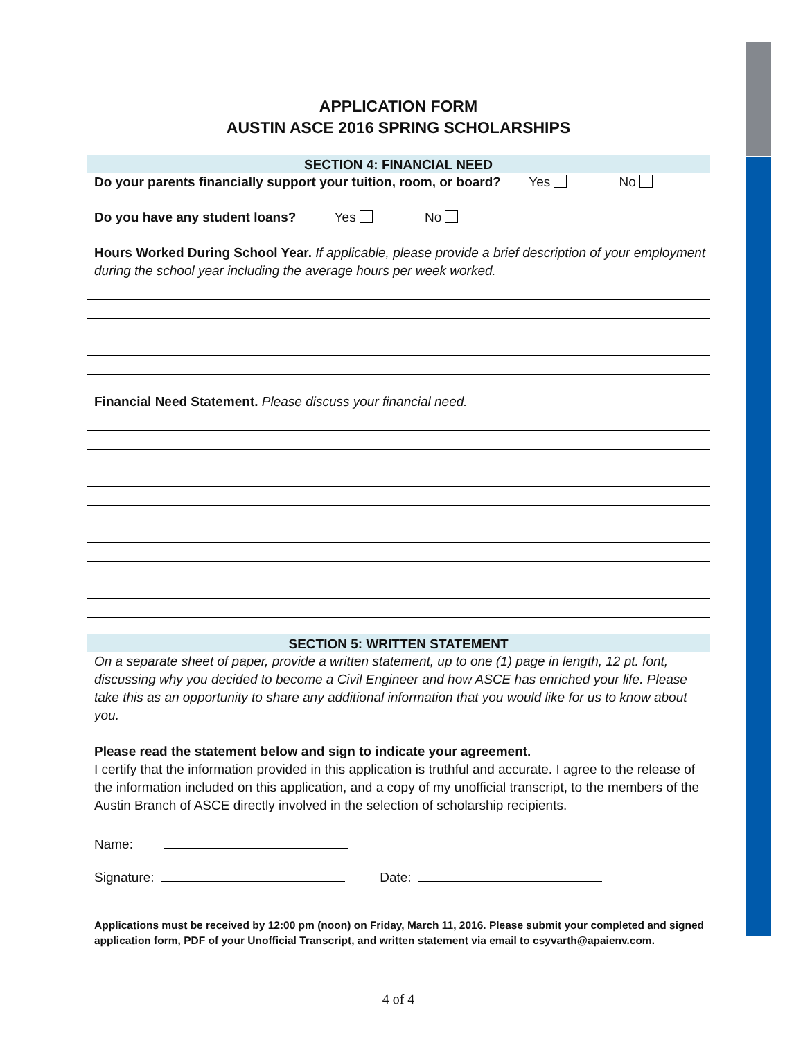APPLICATION FORM
AUSTIN ASCE 2016 SPRING SCHOLARSHIPS
SECTION 4: FINANCIAL NEED
Do your parents financially support your tuition, room, or board? Yes No
Do you have any student loans? Yes No
Hours Worked During School Year. If applicable, please provide a brief description of your employment during the school year including the average hours per week worked.
Financial Need Statement. Please discuss your financial need.
SECTION 5: WRITTEN STATEMENT
On a separate sheet of paper, provide a written statement, up to one (1) page in length, 12 pt. font, discussing why you decided to become a Civil Engineer and how ASCE has enriched your life. Please take this as an opportunity to share any additional information that you would like for us to know about you.
Please read the statement below and sign to indicate your agreement.
I certify that the information provided in this application is truthful and accurate. I agree to the release of the information included on this application, and a copy of my unofficial transcript, to the members of the Austin Branch of ASCE directly involved in the selection of scholarship recipients.
Name:
Signature: Date:
Applications must be received by 12:00 pm (noon) on Friday, March 11, 2016. Please submit your completed and signed application form, PDF of your Unofficial Transcript, and written statement via email to csyvarth@apaienv.com.
4 of 4